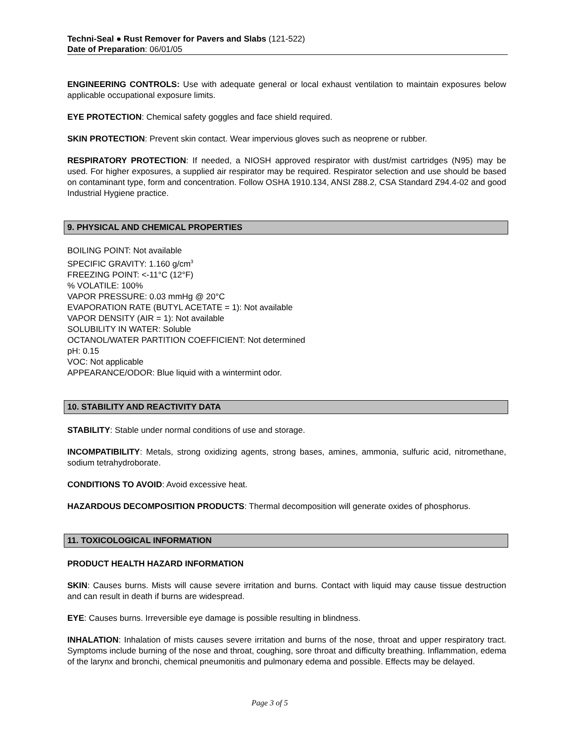Techni-Seal ● Rust Remover for Pavers and Slabs (121-522)
Date of Preparation: 06/01/05
ENGINEERING CONTROLS: Use with adequate general or local exhaust ventilation to maintain exposures below applicable occupational exposure limits.
EYE PROTECTION: Chemical safety goggles and face shield required.
SKIN PROTECTION: Prevent skin contact. Wear impervious gloves such as neoprene or rubber.
RESPIRATORY PROTECTION: If needed, a NIOSH approved respirator with dust/mist cartridges (N95) may be used. For higher exposures, a supplied air respirator may be required. Respirator selection and use should be based on contaminant type, form and concentration. Follow OSHA 1910.134, ANSI Z88.2, CSA Standard Z94.4-02 and good Industrial Hygiene practice.
9. PHYSICAL AND CHEMICAL PROPERTIES
BOILING POINT: Not available
SPECIFIC GRAVITY: 1.160 g/cm<sup>3</sup>
FREEZING POINT: <-11°C (12°F)
% VOLATILE: 100%
VAPOR PRESSURE: 0.03 mmHg @ 20°C
EVAPORATION RATE (BUTYL ACETATE = 1): Not available
VAPOR DENSITY (AIR = 1): Not available
SOLUBILITY IN WATER: Soluble
OCTANOL/WATER PARTITION COEFFICIENT: Not determined
pH: 0.15
VOC: Not applicable
APPEARANCE/ODOR: Blue liquid with a wintermint odor.
10. STABILITY AND REACTIVITY DATA
STABILITY: Stable under normal conditions of use and storage.
INCOMPATIBILITY: Metals, strong oxidizing agents, strong bases, amines, ammonia, sulfuric acid, nitromethane, sodium tetrahydroborate.
CONDITIONS TO AVOID: Avoid excessive heat.
HAZARDOUS DECOMPOSITION PRODUCTS: Thermal decomposition will generate oxides of phosphorus.
11. TOXICOLOGICAL INFORMATION
PRODUCT HEALTH HAZARD INFORMATION
SKIN: Causes burns. Mists will cause severe irritation and burns. Contact with liquid may cause tissue destruction and can result in death if burns are widespread.
EYE: Causes burns. Irreversible eye damage is possible resulting in blindness.
INHALATION: Inhalation of mists causes severe irritation and burns of the nose, throat and upper respiratory tract. Symptoms include burning of the nose and throat, coughing, sore throat and difficulty breathing. Inflammation, edema of the larynx and bronchi, chemical pneumonitis and pulmonary edema and possible. Effects may be delayed.
Page 3 of 5